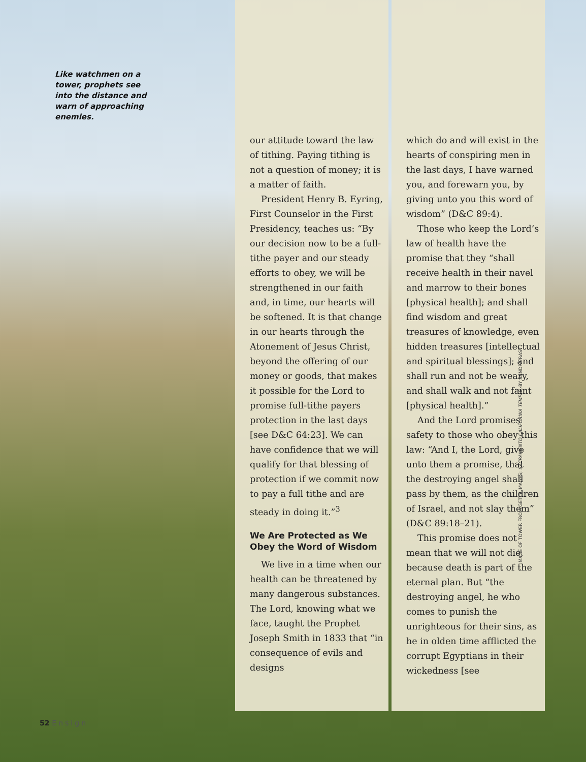Like watchmen on a tower, prophets see into the distance and warn of approaching enemies.
our attitude toward the law of tithing. Paying tithing is not a question of money; it is a matter of faith.
President Henry B. Eyring, First Counselor in the First Presidency, teaches us: “By our decision now to be a full-tithe payer and our steady efforts to obey, we will be strengthened in our faith and, in time, our hearts will be softened. It is that change in our hearts through the Atonement of Jesus Christ, beyond the offering of our money or goods, that makes it possible for the Lord to promise full-tithe payers protection in the last days [see D&C 64:23]. We can have confidence that we will qualify for that blessing of protection if we commit now to pay a full tithe and are steady in doing it.”<sup>3</sup>
We Are Protected as We Obey the Word of Wisdom
We live in a time when our health can be threatened by many dangerous substances. The Lord, knowing what we face, taught the Prophet Joseph Smith in 1833 that “in consequence of evils and designs
which do and will exist in the hearts of conspiring men in the last days, I have warned you, and forewarn you, by giving unto you this word of wisdom” (D&C 89:4).
Those who keep the Lord’s law of health have the promise that they “shall receive health in their navel and marrow to their bones [physical health]; and shall find wisdom and great treasures of knowledge, even hidden treasures [intellectual and spiritual blessings]; and shall run and not be weary, and shall walk and not faint [physical health].”
And the Lord promises safety to those who obey this law: “And I, the Lord, give unto them a promise, that the destroying angel shall pass by them, as the children of Israel, and not slay them” (D&C 89:18–21).
This promise does not mean that we will not die, because death is part of the eternal plan. But “the destroying angel, he who comes to punish the unrighteous for their sins, as he in olden time afflicted the corrupt Egyptians in their wickedness [see
52 Ensign
IMAGE OF TOWER FROM GETTY IMAGES; SACRAMENTO CALIFORNIA TEMPLE, BY SANDRA RAST